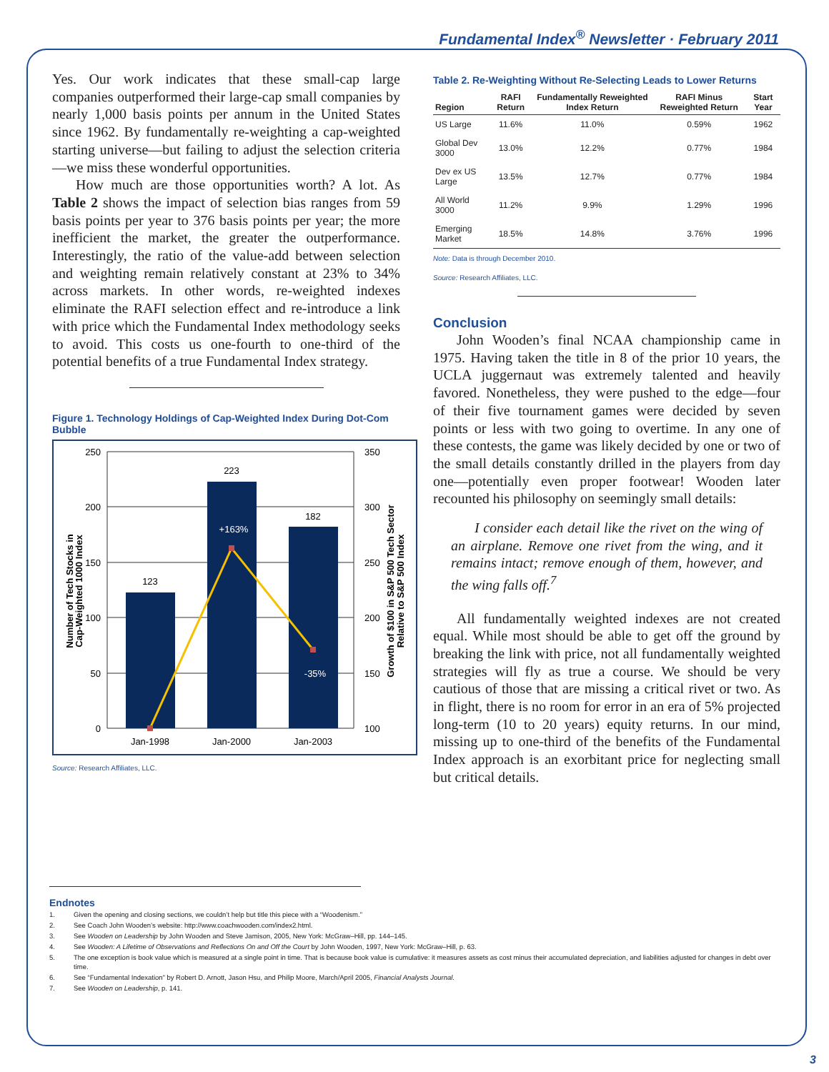Fundamental Index<sup>®</sup> Newsletter · February 2011
Yes. Our work indicates that these small-cap large companies outperformed their large-cap small companies by nearly 1,000 basis points per annum in the United States since 1962. By fundamentally re-weighting a cap-weighted starting universe—but failing to adjust the selection criteria—we miss these wonderful opportunities.
How much are those opportunities worth? A lot. As Table 2 shows the impact of selection bias ranges from 59 basis points per year to 376 basis points per year; the more inefficient the market, the greater the outperformance. Interestingly, the ratio of the value-add between selection and weighting remain relatively constant at 23% to 34% across markets. In other words, re-weighted indexes eliminate the RAFI selection effect and re-introduce a link with price which the Fundamental Index methodology seeks to avoid. This costs us one-fourth to one-third of the potential benefits of a true Fundamental Index strategy.
Figure 1. Technology Holdings of Cap-Weighted Index During Dot-Com Bubble
250
200
150
100
50
0
350
300
250
200
150
100
123
223
182
+163%
-35%
Jan-1998
Jan-2000
Jan-2003
Number of Tech Stocks in
Cap-Weighted 1000 Index
Growth of $100 in S&P 500 Tech Sector
Relative to S&P 500 Index
Source: Research Affiliates, LLC.
Table 2. Re-Weighting Without Re-Selecting Leads to Lower Returns
| Region | RAFI Return | Fundamentally Reweighted Index Return | RAFI Minus Reweighted Return | Start Year |
| --- | --- | --- | --- | --- |
| US Large | 11.6% | 11.0% | 0.59% | 1962 |
| Global Dev 3000 | 13.0% | 12.2% | 0.77% | 1984 |
| Dev ex US Large | 13.5% | 12.7% | 0.77% | 1984 |
| All World 3000 | 11.2% | 9.9% | 1.29% | 1996 |
| Emerging Market | 18.5% | 14.8% | 3.76% | 1996 |
Note: Data is through December 2010.
Source: Research Affiliates, LLC.
Conclusion
John Wooden’s final NCAA championship came in 1975. Having taken the title in 8 of the prior 10 years, the UCLA juggernaut was extremely talented and heavily favored. Nonetheless, they were pushed to the edge—four of their five tournament games were decided by seven points or less with two going to overtime. In any one of these contests, the game was likely decided by one or two of the small details constantly drilled in the players from day one—potentially even proper footwear! Wooden later recounted his philosophy on seemingly small details:
I consider each detail like the rivet on the wing of an airplane. Remove one rivet from the wing, and it remains intact; remove enough of them, however, and the wing falls off.<sup>7</sup>
All fundamentally weighted indexes are not created equal. While most should be able to get off the ground by breaking the link with price, not all fundamentally weighted strategies will fly as true a course. We should be very cautious of those that are missing a critical rivet or two. As in flight, there is no room for error in an era of 5% projected long-term (10 to 20 years) equity returns. In our mind, missing up to one-third of the benefits of the Fundamental Index approach is an exorbitant price for neglecting small but critical details.
Endnotes
1. Given the opening and closing sections, we couldn’t help but title this piece with a “Woodenism.”
2. See Coach John Wooden’s website: http://www.coachwooden.com/index2.html.
3. See Wooden on Leadership by John Wooden and Steve Jamison, 2005, New York: McGraw–Hill, pp. 144–145.
4. See Wooden: A Lifetime of Observations and Reflections On and Off the Court by John Wooden, 1997, New York: McGraw–Hill, p. 63.
5. The one exception is book value which is measured at a single point in time. That is because book value is cumulative: it measures assets as cost minus their accumulated depreciation, and liabilities adjusted for changes in debt over time.
6. See “Fundamental Indexation” by Robert D. Arnott, Jason Hsu, and Philip Moore, March/April 2005, Financial Analysts Journal.
7. See Wooden on Leadership, p. 141.
3